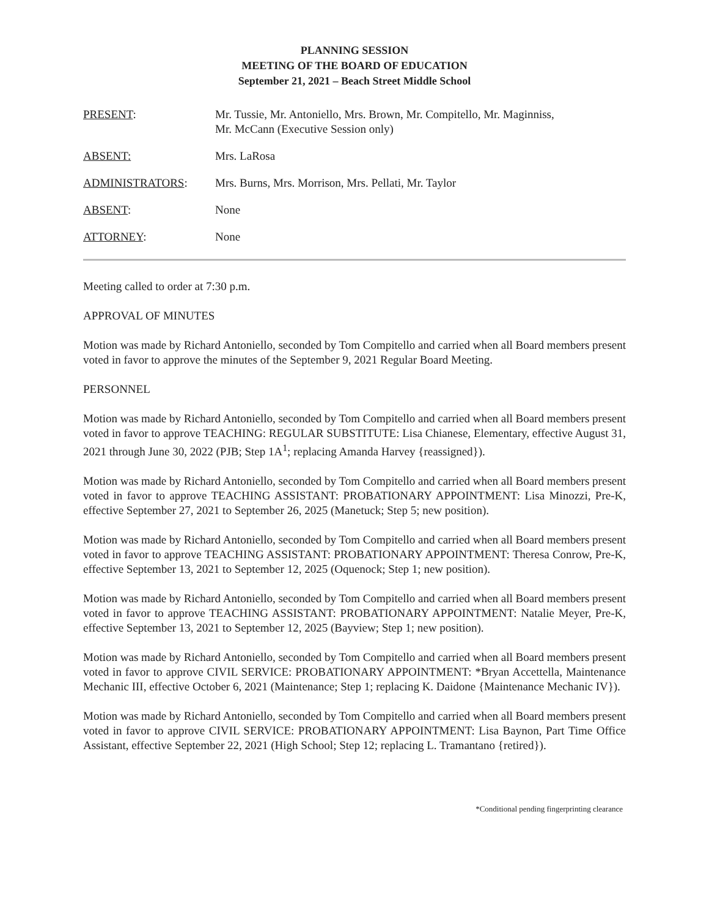PLANNING SESSION
MEETING OF THE BOARD OF EDUCATION
September 21, 2021 – Beach Street Middle School
PRESENT: Mr. Tussie, Mr. Antoniello, Mrs. Brown, Mr. Compitello, Mr. Maginniss,
Mr. McCann (Executive Session only)
ABSENT: Mrs. LaRosa
ADMINISTRATORS: Mrs. Burns, Mrs. Morrison, Mrs. Pellati, Mr. Taylor
ABSENT: None
ATTORNEY: None
Meeting called to order at 7:30 p.m.
APPROVAL OF MINUTES
Motion was made by Richard Antoniello, seconded by Tom Compitello and carried when all Board members present voted in favor to approve the minutes of the September 9, 2021 Regular Board Meeting.
PERSONNEL
Motion was made by Richard Antoniello, seconded by Tom Compitello and carried when all Board members present voted in favor to approve TEACHING: REGULAR SUBSTITUTE: Lisa Chianese, Elementary, effective August 31, 2021 through June 30, 2022 (PJB; Step 1A<sup>1</sup>; replacing Amanda Harvey {reassigned}).
Motion was made by Richard Antoniello, seconded by Tom Compitello and carried when all Board members present voted in favor to approve TEACHING ASSISTANT: PROBATIONARY APPOINTMENT: Lisa Minozzi, Pre-K, effective September 27, 2021 to September 26, 2025 (Manetuck; Step 5; new position).
Motion was made by Richard Antoniello, seconded by Tom Compitello and carried when all Board members present voted in favor to approve TEACHING ASSISTANT: PROBATIONARY APPOINTMENT: Theresa Conrow, Pre-K, effective September 13, 2021 to September 12, 2025 (Oquenock; Step 1; new position).
Motion was made by Richard Antoniello, seconded by Tom Compitello and carried when all Board members present voted in favor to approve TEACHING ASSISTANT: PROBATIONARY APPOINTMENT: Natalie Meyer, Pre-K, effective September 13, 2021 to September 12, 2025 (Bayview; Step 1; new position).
Motion was made by Richard Antoniello, seconded by Tom Compitello and carried when all Board members present voted in favor to approve CIVIL SERVICE: PROBATIONARY APPOINTMENT: *Bryan Accettella, Maintenance Mechanic III, effective October 6, 2021 (Maintenance; Step 1; replacing K. Daidone {Maintenance Mechanic IV}).
Motion was made by Richard Antoniello, seconded by Tom Compitello and carried when all Board members present voted in favor to approve CIVIL SERVICE: PROBATIONARY APPOINTMENT: Lisa Baynon, Part Time Office Assistant, effective September 22, 2021 (High School; Step 12; replacing L. Tramantano {retired}).
*Conditional pending fingerprinting clearance